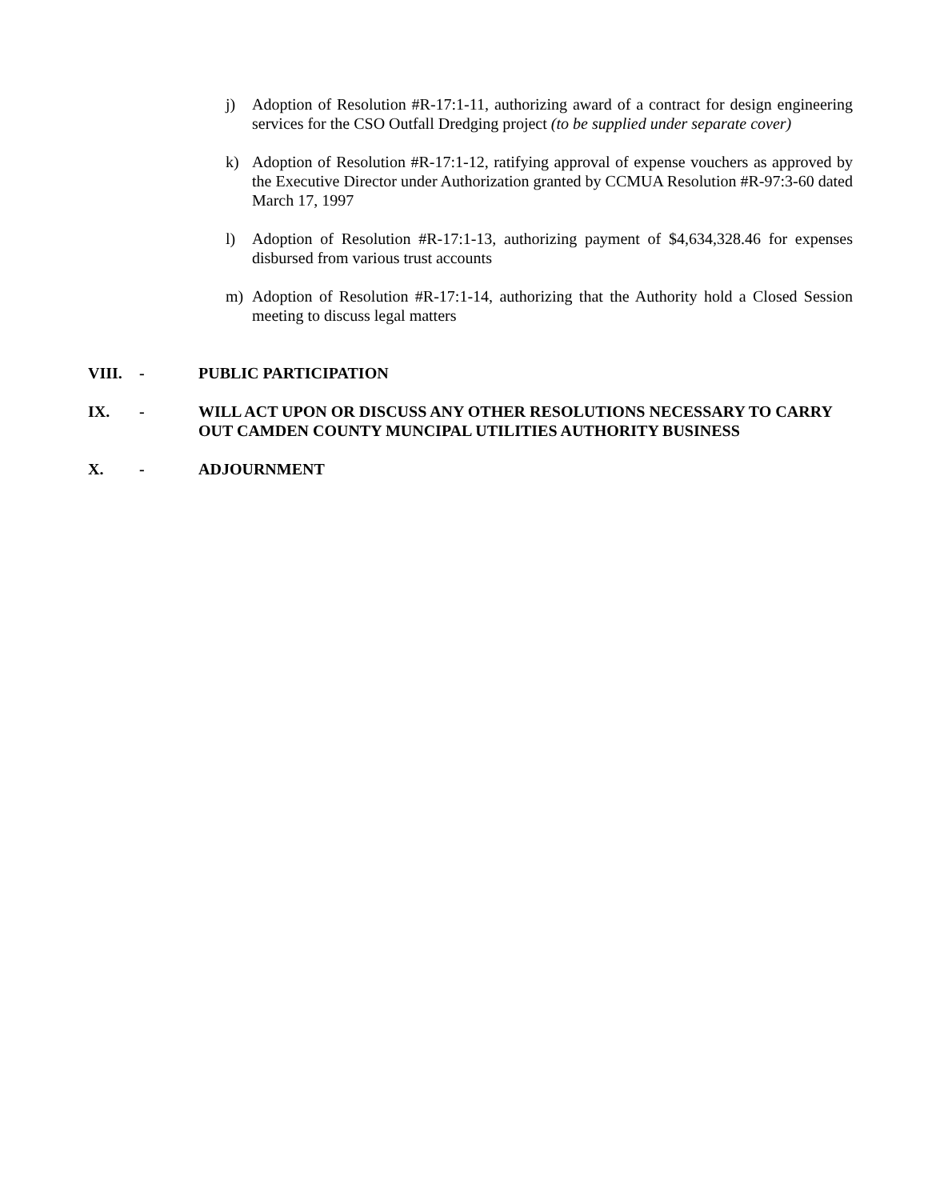j) Adoption of Resolution #R-17:1-11, authorizing award of a contract for design engineering services for the CSO Outfall Dredging project (to be supplied under separate cover)
k) Adoption of Resolution #R-17:1-12, ratifying approval of expense vouchers as approved by the Executive Director under Authorization granted by CCMUA Resolution #R-97:3-60 dated March 17, 1997
l) Adoption of Resolution #R-17:1-13, authorizing payment of $4,634,328.46 for expenses disbursed from various trust accounts
m) Adoption of Resolution #R-17:1-14, authorizing that the Authority hold a Closed Session meeting to discuss legal matters
VIII. - PUBLIC PARTICIPATION
IX. - WILL ACT UPON OR DISCUSS ANY OTHER RESOLUTIONS NECESSARY TO CARRY OUT CAMDEN COUNTY MUNCIPAL UTILITIES AUTHORITY BUSINESS
X. - ADJOURNMENT